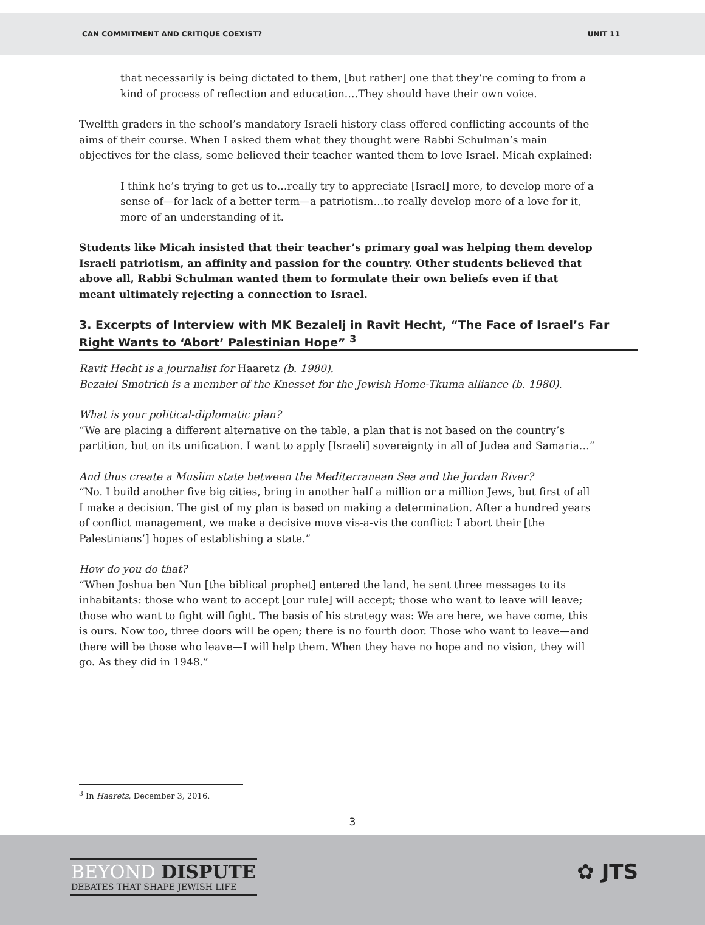CAN COMMITMENT AND CRITIQUE COEXIST? UNIT 11
that necessarily is being dictated to them, [but rather] one that they’re coming to from a kind of process of reflection and education.…They should have their own voice.
Twelfth graders in the school’s mandatory Israeli history class offered conflicting accounts of the aims of their course. When I asked them what they thought were Rabbi Schulman’s main objectives for the class, some believed their teacher wanted them to love Israel. Micah explained:
I think he’s trying to get us to…really try to appreciate [Israel] more, to develop more of a sense of—for lack of a better term—a patriotism…to really develop more of a love for it, more of an understanding of it.
Students like Micah insisted that their teacher’s primary goal was helping them develop Israeli patriotism, an affinity and passion for the country. Other students believed that above all, Rabbi Schulman wanted them to formulate their own beliefs even if that meant ultimately rejecting a connection to Israel.
3. Excerpts of Interview with MK Bezalelj in Ravit Hecht, “The Face of Israel’s Far Right Wants to ‘Abort’ Palestinian Hope” <sup>3</sup>
Ravit Hecht is a journalist for Haaretz (b. 1980).
Bezalel Smotrich is a member of the Knesset for the Jewish Home-Tkuma alliance (b. 1980).
What is your political-diplomatic plan?
“We are placing a different alternative on the table, a plan that is not based on the country’s partition, but on its unification. I want to apply [Israeli] sovereignty in all of Judea and Samaria…”
And thus create a Muslim state between the Mediterranean Sea and the Jordan River?
“No. I build another five big cities, bring in another half a million or a million Jews, but first of all I make a decision. The gist of my plan is based on making a determination. After a hundred years of conflict management, we make a decisive move vis-a-vis the conflict: I abort their [the Palestinians’] hopes of establishing a state.”
How do you do that?
“When Joshua ben Nun [the biblical prophet] entered the land, he sent three messages to its inhabitants: those who want to accept [our rule] will accept; those who want to leave will leave; those who want to fight will fight. The basis of his strategy was: We are here, we have come, this is ours. Now too, three doors will be open; there is no fourth door. Those who want to leave—and there will be those who leave—I will help them. When they have no hope and no vision, they will go. As they did in 1948.”
<sup>3</sup> In Haaretz, December 3, 2016.
3
BEYOND DISPUTE
DEBATES THAT SHAPE JEWISH LIFE
✿ JTS